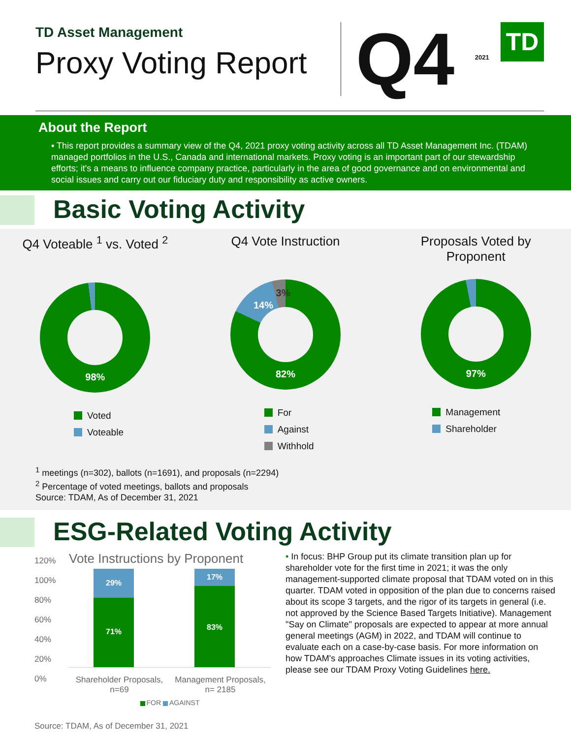TD Asset Management
Proxy Voting Report
Q4 <sup>2021</sup> TD
About the Report
▪ This report provides a summary view of the Q4, 2021 proxy voting activity across all TD Asset Management Inc. (TDAM) managed portfolios in the U.S., Canada and international markets. Proxy voting is an important part of our stewardship efforts; it's a means to influence company practice, particularly in the area of good governance and on environmental and social issues and carry out our fiduciary duty and responsibility as active owners.
Basic Voting Activity
Q4 Voteable <sup>1</sup> vs. Voted <sup>2</sup>
98%
Voted
Voteable
Q4 Vote Instruction
82%
14%
3%
For
Against
Withhold
Proposals Voted by
Proponent
97%
Management
Shareholder
<sup>1</sup> meetings (n=302), ballots (n=1691), and proposals (n=2294)
<sup>2</sup> Percentage of voted meetings, ballots and proposals
Source: TDAM, As of December 31, 2021
ESG-Related Voting Activity
120%
100%
80%
60%
40%
20%
0%
Vote Instructions by Proponent
29% 71% 17% 83%
Shareholder Proposals,
n=69
Management Proposals,
n= 2185
FOR AGAINST
Source: TDAM, As of December 31, 2021
• In focus: BHP Group put its climate transition plan up for shareholder vote for the first time in 2021; it was the only management-supported climate proposal that TDAM voted on in this quarter. TDAM voted in opposition of the plan due to concerns raised about its scope 3 targets, and the rigor of its targets in general (i.e. not approved by the Science Based Targets Initiative). Management "Say on Climate" proposals are expected to appear at more annual general meetings (AGM) in 2022, and TDAM will continue to evaluate each on a case-by-case basis. For more information on how TDAM's approaches Climate issues in its voting activities, please see our TDAM Proxy Voting Guidelines here.